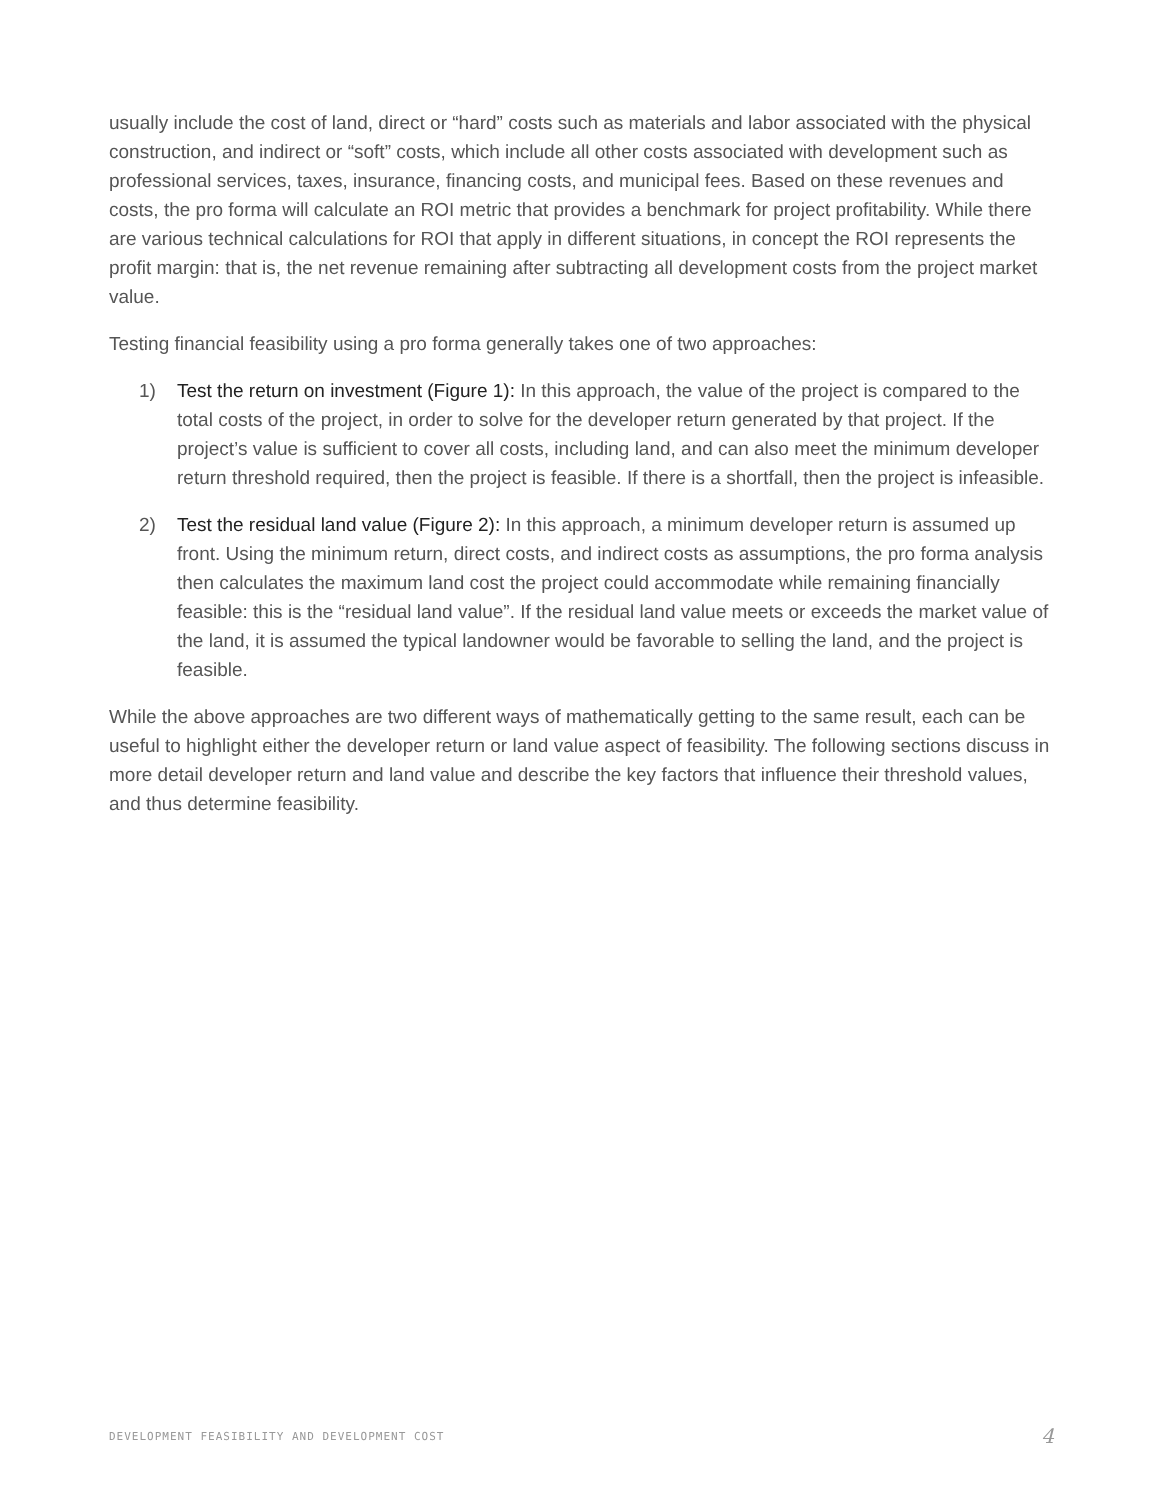usually include the cost of land, direct or “hard” costs such as materials and labor associated with the physical construction, and indirect or “soft” costs, which include all other costs associated with development such as professional services, taxes, insurance, financing costs, and municipal fees. Based on these revenues and costs, the pro forma will calculate an ROI metric that provides a benchmark for project profitability. While there are various technical calculations for ROI that apply in different situations, in concept the ROI represents the profit margin: that is, the net revenue remaining after subtracting all development costs from the project market value.
Testing financial feasibility using a pro forma generally takes one of two approaches:
1) Test the return on investment (Figure 1): In this approach, the value of the project is compared to the total costs of the project, in order to solve for the developer return generated by that project. If the project’s value is sufficient to cover all costs, including land, and can also meet the minimum developer return threshold required, then the project is feasible. If there is a shortfall, then the project is infeasible.
2) Test the residual land value (Figure 2): In this approach, a minimum developer return is assumed up front. Using the minimum return, direct costs, and indirect costs as assumptions, the pro forma analysis then calculates the maximum land cost the project could accommodate while remaining financially feasible: this is the “residual land value”. If the residual land value meets or exceeds the market value of the land, it is assumed the typical landowner would be favorable to selling the land, and the project is feasible.
While the above approaches are two different ways of mathematically getting to the same result, each can be useful to highlight either the developer return or land value aspect of feasibility. The following sections discuss in more detail developer return and land value and describe the key factors that influence their threshold values, and thus determine feasibility.
DEVELOPMENT FEASIBILITY AND DEVELOPMENT COST 4